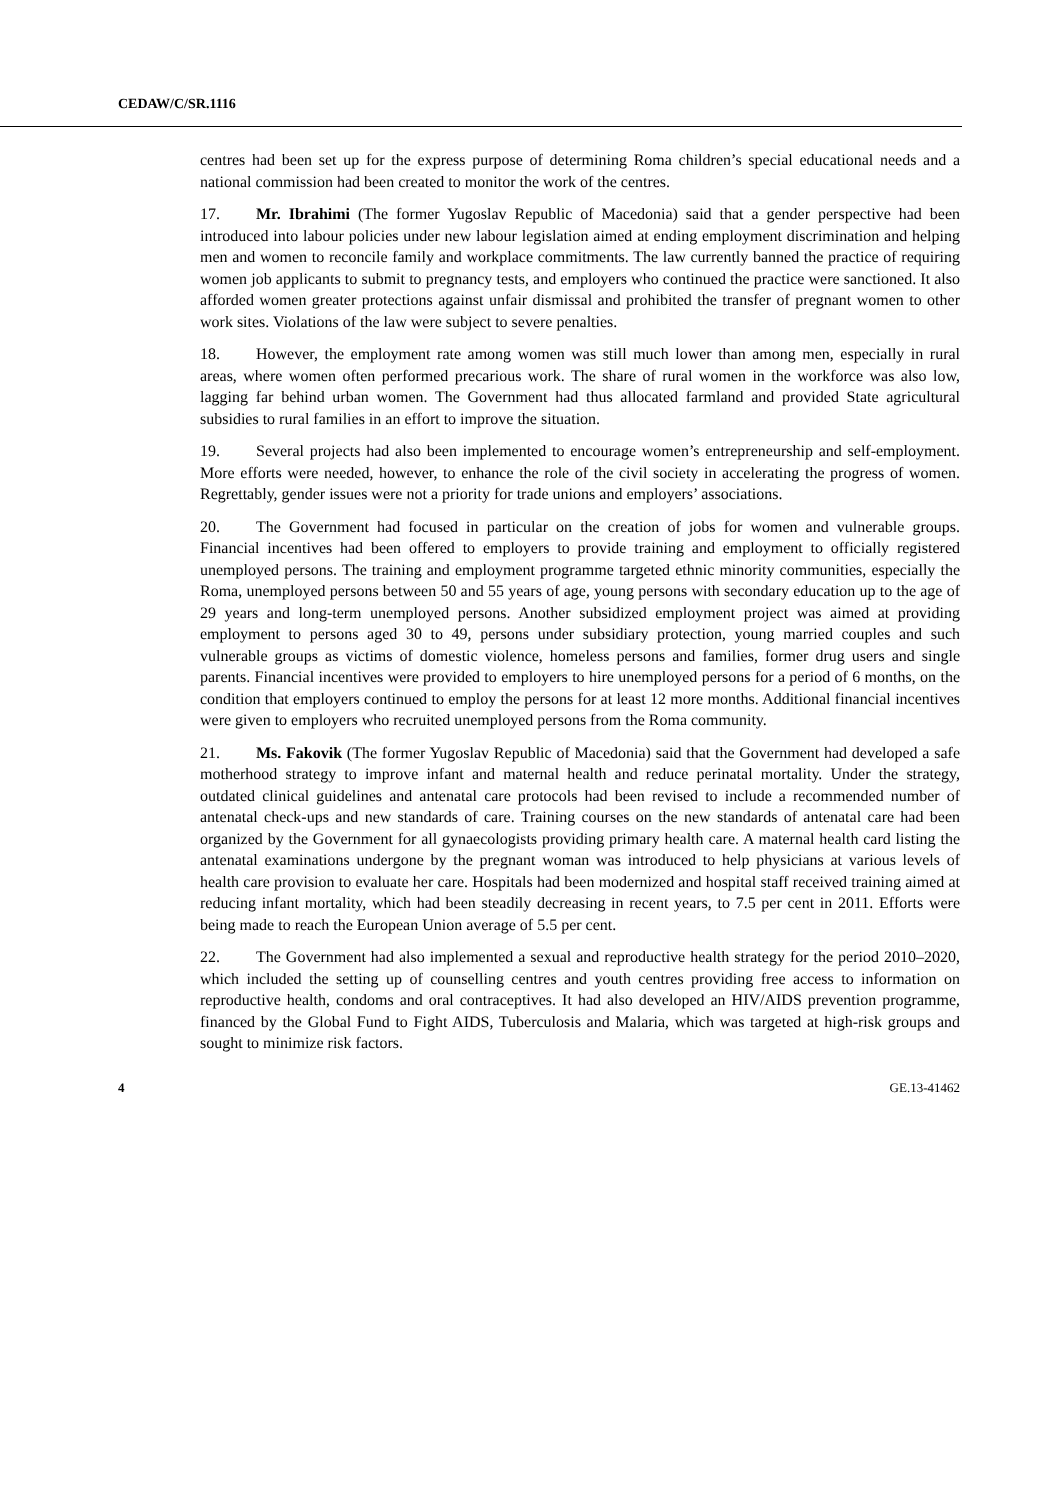CEDAW/C/SR.1116
centres had been set up for the express purpose of determining Roma children’s special educational needs and a national commission had been created to monitor the work of the centres.
17. Mr. Ibrahimi (The former Yugoslav Republic of Macedonia) said that a gender perspective had been introduced into labour policies under new labour legislation aimed at ending employment discrimination and helping men and women to reconcile family and workplace commitments. The law currently banned the practice of requiring women job applicants to submit to pregnancy tests, and employers who continued the practice were sanctioned. It also afforded women greater protections against unfair dismissal and prohibited the transfer of pregnant women to other work sites. Violations of the law were subject to severe penalties.
18. However, the employment rate among women was still much lower than among men, especially in rural areas, where women often performed precarious work. The share of rural women in the workforce was also low, lagging far behind urban women. The Government had thus allocated farmland and provided State agricultural subsidies to rural families in an effort to improve the situation.
19. Several projects had also been implemented to encourage women’s entrepreneurship and self-employment. More efforts were needed, however, to enhance the role of the civil society in accelerating the progress of women. Regrettably, gender issues were not a priority for trade unions and employers’ associations.
20. The Government had focused in particular on the creation of jobs for women and vulnerable groups. Financial incentives had been offered to employers to provide training and employment to officially registered unemployed persons. The training and employment programme targeted ethnic minority communities, especially the Roma, unemployed persons between 50 and 55 years of age, young persons with secondary education up to the age of 29 years and long-term unemployed persons. Another subsidized employment project was aimed at providing employment to persons aged 30 to 49, persons under subsidiary protection, young married couples and such vulnerable groups as victims of domestic violence, homeless persons and families, former drug users and single parents. Financial incentives were provided to employers to hire unemployed persons for a period of 6 months, on the condition that employers continued to employ the persons for at least 12 more months. Additional financial incentives were given to employers who recruited unemployed persons from the Roma community.
21. Ms. Fakovik (The former Yugoslav Republic of Macedonia) said that the Government had developed a safe motherhood strategy to improve infant and maternal health and reduce perinatal mortality. Under the strategy, outdated clinical guidelines and antenatal care protocols had been revised to include a recommended number of antenatal check-ups and new standards of care. Training courses on the new standards of antenatal care had been organized by the Government for all gynaecologists providing primary health care. A maternal health card listing the antenatal examinations undergone by the pregnant woman was introduced to help physicians at various levels of health care provision to evaluate her care. Hospitals had been modernized and hospital staff received training aimed at reducing infant mortality, which had been steadily decreasing in recent years, to 7.5 per cent in 2011. Efforts were being made to reach the European Union average of 5.5 per cent.
22. The Government had also implemented a sexual and reproductive health strategy for the period 2010–2020, which included the setting up of counselling centres and youth centres providing free access to information on reproductive health, condoms and oral contraceptives. It had also developed an HIV/AIDS prevention programme, financed by the Global Fund to Fight AIDS, Tuberculosis and Malaria, which was targeted at high-risk groups and sought to minimize risk factors.
4 GE.13-41462